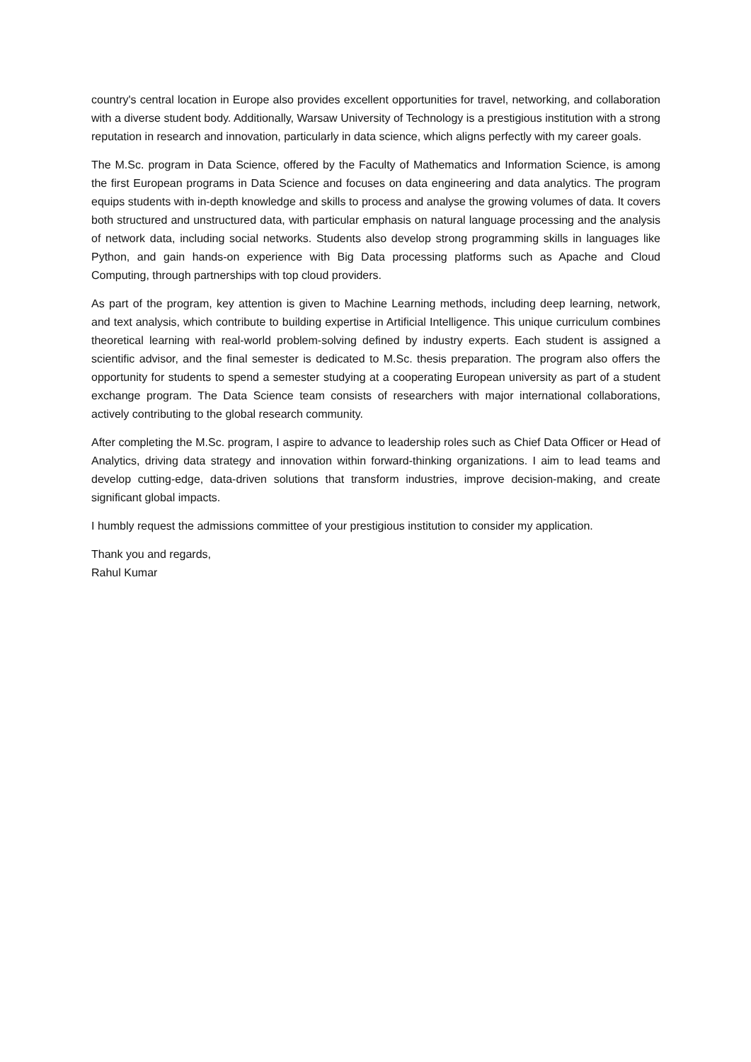country's central location in Europe also provides excellent opportunities for travel, networking, and collaboration with a diverse student body. Additionally, Warsaw University of Technology is a prestigious institution with a strong reputation in research and innovation, particularly in data science, which aligns perfectly with my career goals.
The M.Sc. program in Data Science, offered by the Faculty of Mathematics and Information Science, is among the first European programs in Data Science and focuses on data engineering and data analytics. The program equips students with in-depth knowledge and skills to process and analyse the growing volumes of data. It covers both structured and unstructured data, with particular emphasis on natural language processing and the analysis of network data, including social networks. Students also develop strong programming skills in languages like Python, and gain hands-on experience with Big Data processing platforms such as Apache and Cloud Computing, through partnerships with top cloud providers.
As part of the program, key attention is given to Machine Learning methods, including deep learning, network, and text analysis, which contribute to building expertise in Artificial Intelligence. This unique curriculum combines theoretical learning with real-world problem-solving defined by industry experts. Each student is assigned a scientific advisor, and the final semester is dedicated to M.Sc. thesis preparation. The program also offers the opportunity for students to spend a semester studying at a cooperating European university as part of a student exchange program. The Data Science team consists of researchers with major international collaborations, actively contributing to the global research community.
After completing the M.Sc. program, I aspire to advance to leadership roles such as Chief Data Officer or Head of Analytics, driving data strategy and innovation within forward-thinking organizations. I aim to lead teams and develop cutting-edge, data-driven solutions that transform industries, improve decision-making, and create significant global impacts.
I humbly request the admissions committee of your prestigious institution to consider my application.
Thank you and regards,
Rahul Kumar